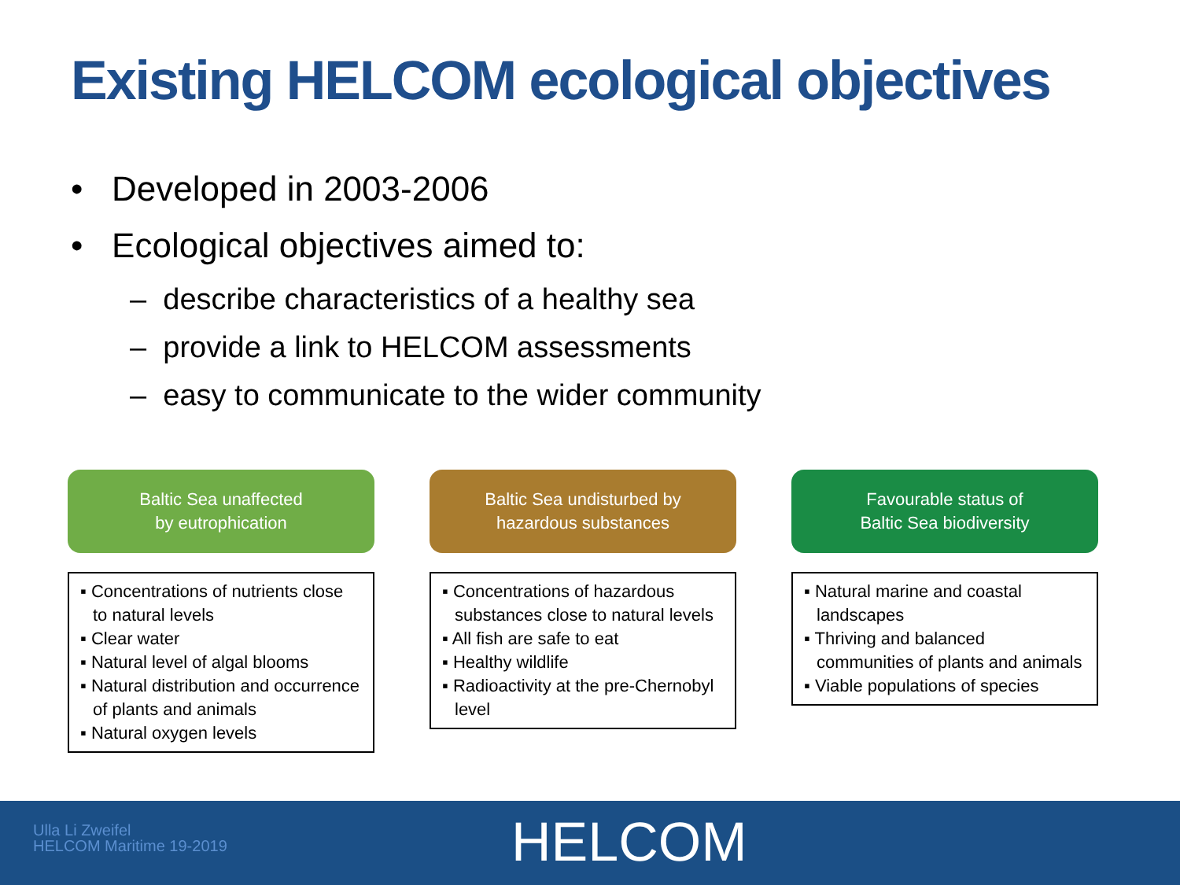Existing HELCOM ecological objectives
• Developed in 2003-2006
• Ecological objectives aimed to:
– describe characteristics of a healthy sea
– provide a link to HELCOM assessments
– easy to communicate to the wider community
Baltic Sea unaffected
by eutrophication
▪ Concentrations of nutrients close to natural levels
▪ Clear water
▪ Natural level of algal blooms
▪ Natural distribution and occurrence of plants and animals
▪ Natural oxygen levels
Baltic Sea undisturbed by
hazardous substances
▪ Concentrations of hazardous substances close to natural levels
▪ All fish are safe to eat
▪ Healthy wildlife
▪ Radioactivity at the pre-Chernobyl level
Favourable status of
Baltic Sea biodiversity
▪ Natural marine and coastal landscapes
▪ Thriving and balanced communities of plants and animals
▪ Viable populations of species
Ulla Li Zweifel
HELCOM Maritime 19-2019
HELCOM